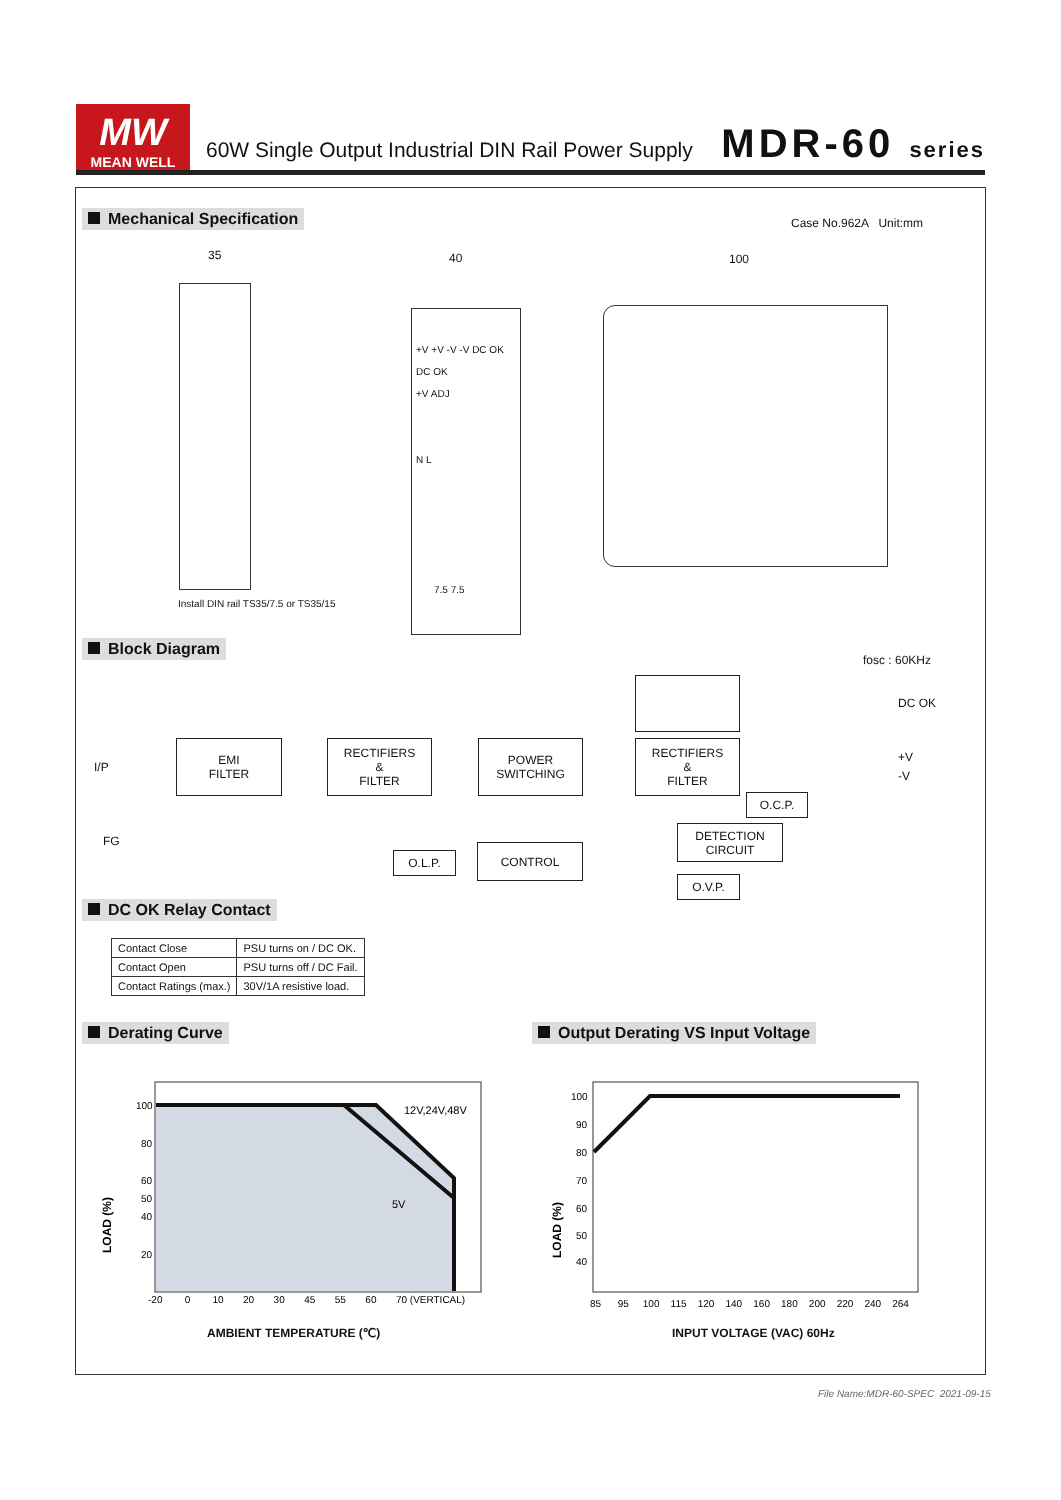MW
MEAN WELL
60W Single Output Industrial DIN Rail Power Supply
MDR-60 series
Mechanical Specification Case No.962A Unit:mm
35 40 100
+V +V -V -V DC OK
DC OK
+V ADJ
N L
Install DIN rail TS35/7.5 or TS35/15
7.5 7.5
Block Diagram
fosc : 60KHz
DC OK
I/P
FG
+V
-V
EMI
FILTER
RECTIFIERS
&
FILTER
POWER
SWITCHING
RECTIFIERS
&
FILTER
O.C.P.
DETECTION
CIRCUIT
O.L.P.
CONTROL
O.V.P.
DC OK Relay Contact
| Contact Close | PSU turns on / DC OK. |
| Contact Open | PSU turns off / DC Fail. |
| Contact Ratings (max.) | 30V/1A resistive load. |
Derating Curve
Output Derating VS Input Voltage
12V,24V,48V
5V
100
80
60
50
40
20
-20 0 10 20 30 45 55 60 70 (VERTICAL)
LOAD (%)
AMBIENT TEMPERATURE (℃)
100
90
80
70
60
50
40
85 95 100 115 120 140 160 180 200 220 240 264
LOAD (%)
INPUT VOLTAGE (VAC) 60Hz
File Name:MDR-60-SPEC 2021-09-15